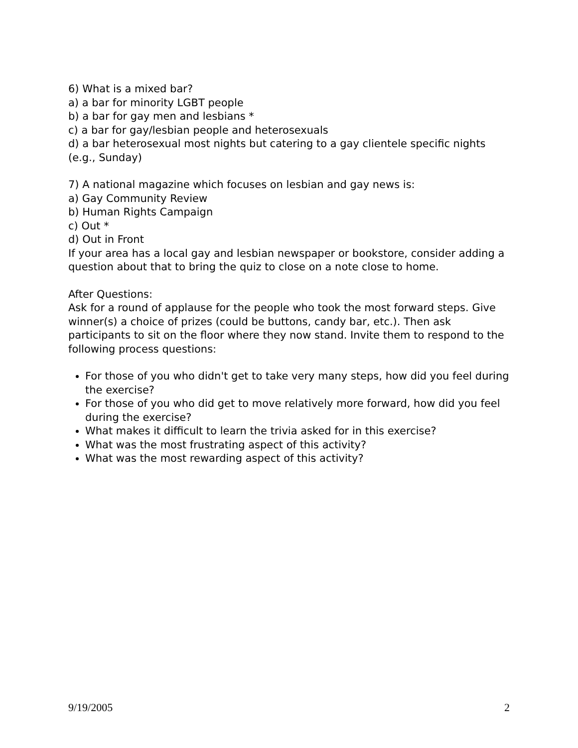6) What is a mixed bar?
a) a bar for minority LGBT people
b) a bar for gay men and lesbians *
c) a bar for gay/lesbian people and heterosexuals
d) a bar heterosexual most nights but catering to a gay clientele specific nights (e.g., Sunday)
7) A national magazine which focuses on lesbian and gay news is:
a) Gay Community Review
b) Human Rights Campaign
c) Out *
d) Out in Front
If your area has a local gay and lesbian newspaper or bookstore, consider adding a question about that to bring the quiz to close on a note close to home.
After Questions:
Ask for a round of applause for the people who took the most forward steps. Give winner(s) a choice of prizes (could be buttons, candy bar, etc.). Then ask participants to sit on the floor where they now stand. Invite them to respond to the following process questions:
For those of you who didn't get to take very many steps, how did you feel during the exercise?
For those of you who did get to move relatively more forward, how did you feel during the exercise?
What makes it difficult to learn the trivia asked for in this exercise?
What was the most frustrating aspect of this activity?
What was the most rewarding aspect of this activity?
9/19/2005 2